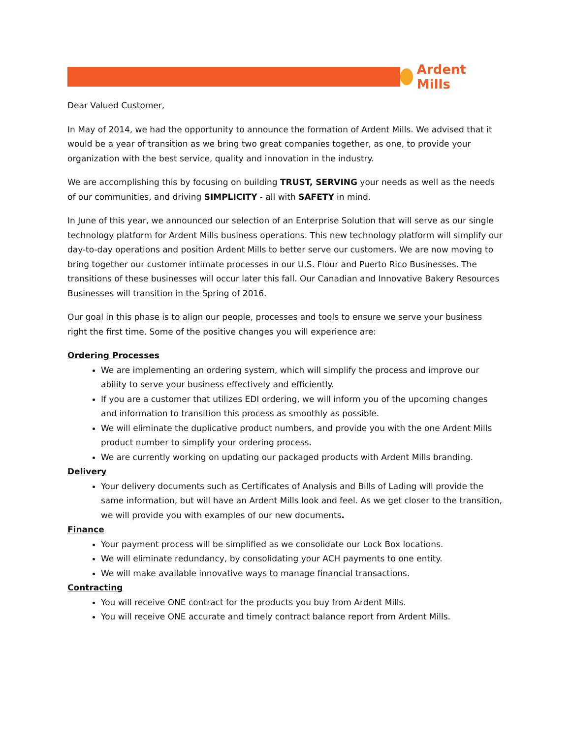Ardent Mills
Dear Valued Customer,
In May of 2014, we had the opportunity to announce the formation of Ardent Mills. We advised that it would be a year of transition as we bring two great companies together, as one, to provide your organization with the best service, quality and innovation in the industry.
We are accomplishing this by focusing on building TRUST, SERVING your needs as well as the needs of our communities, and driving SIMPLICITY - all with SAFETY in mind.
In June of this year, we announced our selection of an Enterprise Solution that will serve as our single technology platform for Ardent Mills business operations. This new technology platform will simplify our day-to-day operations and position Ardent Mills to better serve our customers. We are now moving to bring together our customer intimate processes in our U.S. Flour and Puerto Rico Businesses. The transitions of these businesses will occur later this fall. Our Canadian and Innovative Bakery Resources Businesses will transition in the Spring of 2016.
Our goal in this phase is to align our people, processes and tools to ensure we serve your business right the first time. Some of the positive changes you will experience are:
Ordering Processes
We are implementing an ordering system, which will simplify the process and improve our ability to serve your business effectively and efficiently.
If you are a customer that utilizes EDI ordering, we will inform you of the upcoming changes and information to transition this process as smoothly as possible.
We will eliminate the duplicative product numbers, and provide you with the one Ardent Mills product number to simplify your ordering process.
We are currently working on updating our packaged products with Ardent Mills branding.
Delivery
Your delivery documents such as Certificates of Analysis and Bills of Lading will provide the same information, but will have an Ardent Mills look and feel. As we get closer to the transition, we will provide you with examples of our new documents.
Finance
Your payment process will be simplified as we consolidate our Lock Box locations.
We will eliminate redundancy, by consolidating your ACH payments to one entity.
We will make available innovative ways to manage financial transactions.
Contracting
You will receive ONE contract for the products you buy from Ardent Mills.
You will receive ONE accurate and timely contract balance report from Ardent Mills.